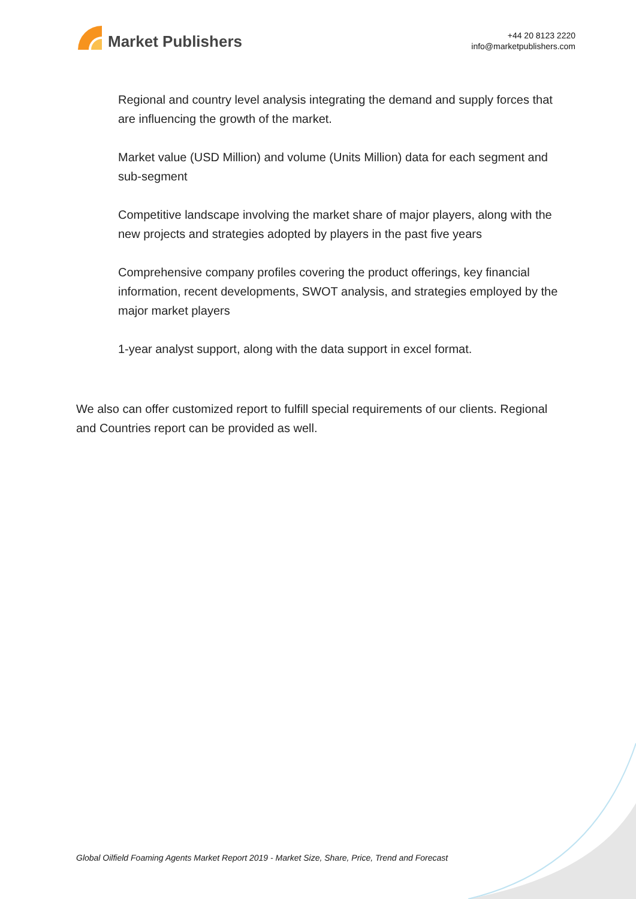Market Publishers
+44 20 8123 2220
info@marketpublishers.com
Regional and country level analysis integrating the demand and supply forces that are influencing the growth of the market.
Market value (USD Million) and volume (Units Million) data for each segment and sub-segment
Competitive landscape involving the market share of major players, along with the new projects and strategies adopted by players in the past five years
Comprehensive company profiles covering the product offerings, key financial information, recent developments, SWOT analysis, and strategies employed by the major market players
1-year analyst support, along with the data support in excel format.
We also can offer customized report to fulfill special requirements of our clients. Regional and Countries report can be provided as well.
Global Oilfield Foaming Agents Market Report 2019 - Market Size, Share, Price, Trend and Forecast